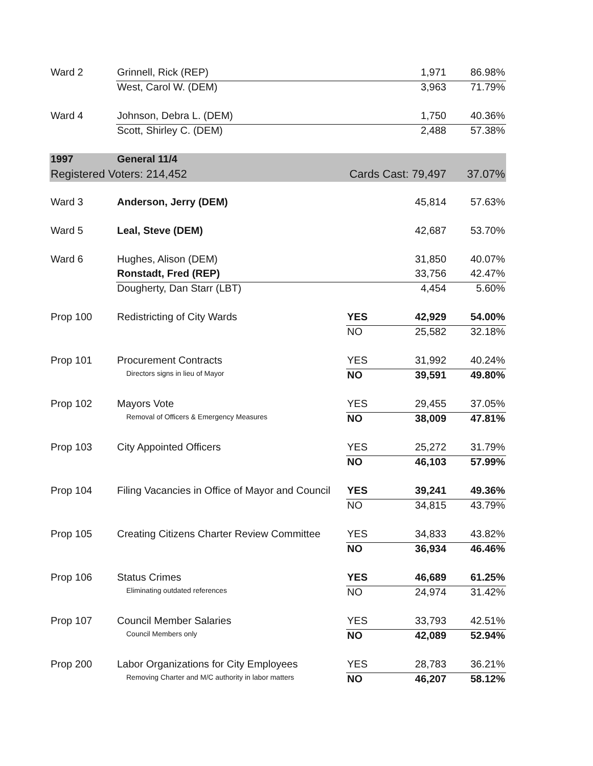| Ward 2 | Grinnell, Rick (REP) | | 1,971 | 86.98% |
| | West, Carol W. (DEM) | | 3,963 | 71.79% |
| Ward 4 | Johnson, Debra L. (DEM) | | 1,750 | 40.36% |
| | Scott, Shirley C. (DEM) | | 2,488 | 57.38% |
| 1997 | General 11/4 | | | |
| Registered Voters: 214,452 | | Cards Cast: 79,497 | | 37.07% |
| Ward 3 | Anderson, Jerry (DEM) | | 45,814 | 57.63% |
| Ward 5 | Leal, Steve (DEM) | | 42,687 | 53.70% |
| Ward 6 | Hughes, Alison (DEM) | | 31,850 | 40.07% |
| | Ronstadt, Fred (REP) | | 33,756 | 42.47% |
| | Dougherty, Dan Starr (LBT) | | 4,454 | 5.60% |
| Prop 100 | Redistricting of City Wards | YES | 42,929 | 54.00% |
| | | NO | 25,582 | 32.18% |
| Prop 101 | Procurement Contracts | YES | 31,992 | 40.24% |
| | Directors signs in lieu of Mayor | NO | 39,591 | 49.80% |
| Prop 102 | Mayors Vote | YES | 29,455 | 37.05% |
| | Removal of Officers & Emergency Measures | NO | 38,009 | 47.81% |
| Prop 103 | City Appointed Officers | YES | 25,272 | 31.79% |
| | | NO | 46,103 | 57.99% |
| Prop 104 | Filing Vacancies in Office of Mayor and Council | YES | 39,241 | 49.36% |
| | | NO | 34,815 | 43.79% |
| Prop 105 | Creating Citizens Charter Review Committee | YES | 34,833 | 43.82% |
| | | NO | 36,934 | 46.46% |
| Prop 106 | Status Crimes | YES | 46,689 | 61.25% |
| | Eliminating outdated references | NO | 24,974 | 31.42% |
| Prop 107 | Council Member Salaries | YES | 33,793 | 42.51% |
| | Council Members only | NO | 42,089 | 52.94% |
| Prop 200 | Labor Organizations for City Employees | YES | 28,783 | 36.21% |
| | Removing Charter and M/C authority in labor matters | NO | 46,207 | 58.12% |